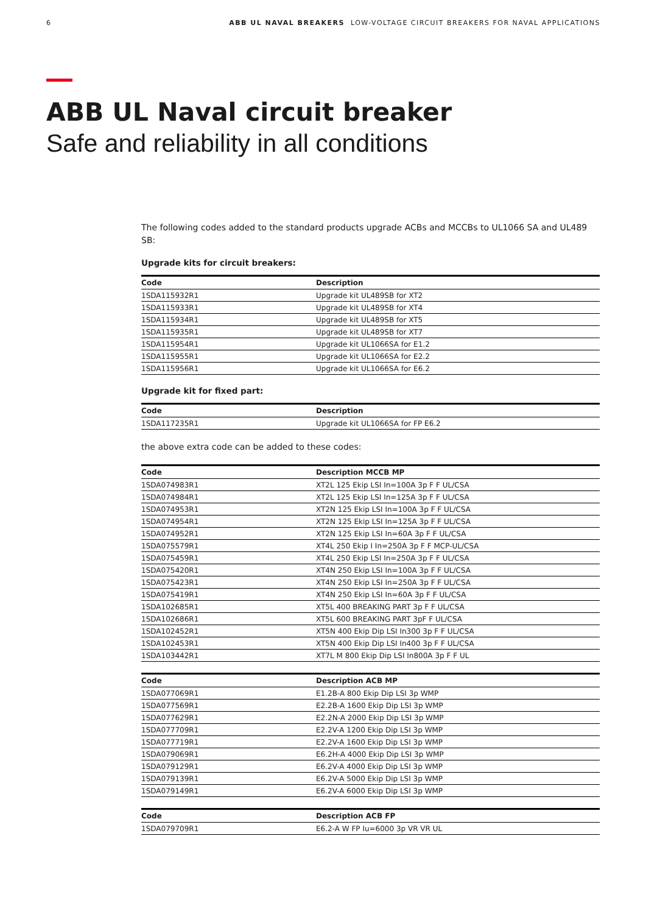6 ABB UL NAVAL BREAKERS LOW-VOLTAGE CIRCUIT BREAKERS FOR NAVAL APPLICATIONS
ABB UL Naval circuit breaker
Safe and reliability in all conditions
The following codes added to the standard products upgrade ACBs and MCCBs to UL1066 SA and UL489 SB:
Upgrade kits for circuit breakers:
| Code | Description |
| --- | --- |
| 1SDA115932R1 | Upgrade kit UL489SB for XT2 |
| 1SDA115933R1 | Upgrade kit UL489SB for XT4 |
| 1SDA115934R1 | Upgrade kit UL489SB for XT5 |
| 1SDA115935R1 | Upgrade kit UL489SB for XT7 |
| 1SDA115954R1 | Upgrade kit UL1066SA for E1.2 |
| 1SDA115955R1 | Upgrade kit UL1066SA for E2.2 |
| 1SDA115956R1 | Upgrade kit UL1066SA for E6.2 |
Upgrade kit for fixed part:
| Code | Description |
| --- | --- |
| 1SDA117235R1 | Upgrade kit UL1066SA for FP E6.2 |
the above extra code can be added to these codes:
| Code | Description MCCB MP |
| --- | --- |
| 1SDA074983R1 | XT2L 125 Ekip LSI In=100A 3p F F UL/CSA |
| 1SDA074984R1 | XT2L 125 Ekip LSI In=125A 3p F F UL/CSA |
| 1SDA074953R1 | XT2N 125 Ekip LSI In=100A 3p F F UL/CSA |
| 1SDA074954R1 | XT2N 125 Ekip LSI In=125A 3p F F UL/CSA |
| 1SDA074952R1 | XT2N 125 Ekip LSI In=60A 3p F F UL/CSA |
| 1SDA075579R1 | XT4L 250 Ekip I In=250A 3p F F MCP-UL/CSA |
| 1SDA075459R1 | XT4L 250 Ekip LSI In=250A 3p F F UL/CSA |
| 1SDA075420R1 | XT4N 250 Ekip LSI In=100A 3p F F UL/CSA |
| 1SDA075423R1 | XT4N 250 Ekip LSI In=250A 3p F F UL/CSA |
| 1SDA075419R1 | XT4N 250 Ekip LSI In=60A 3p F F UL/CSA |
| 1SDA102685R1 | XT5L 400 BREAKING PART 3p F F UL/CSA |
| 1SDA102686R1 | XT5L 600 BREAKING PART 3pF F UL/CSA |
| 1SDA102452R1 | XT5N 400 Ekip Dip LSI In300 3p F F UL/CSA |
| 1SDA102453R1 | XT5N 400 Ekip Dip LSI In400 3p F F UL/CSA |
| 1SDA103442R1 | XT7L M 800 Ekip Dip LSI In800A 3p F F UL |
| Code | Description ACB MP |
| --- | --- |
| 1SDA077069R1 | E1.2B-A 800 Ekip Dip LSI 3p WMP |
| 1SDA077569R1 | E2.2B-A 1600 Ekip Dip LSI 3p WMP |
| 1SDA077629R1 | E2.2N-A 2000 Ekip Dip LSI 3p WMP |
| 1SDA077709R1 | E2.2V-A 1200 Ekip Dip LSI 3p WMP |
| 1SDA077719R1 | E2.2V-A 1600 Ekip Dip LSI 3p WMP |
| 1SDA079069R1 | E6.2H-A 4000 Ekip Dip LSI 3p WMP |
| 1SDA079129R1 | E6.2V-A 4000 Ekip Dip LSI 3p WMP |
| 1SDA079139R1 | E6.2V-A 5000 Ekip Dip LSI 3p WMP |
| 1SDA079149R1 | E6.2V-A 6000 Ekip Dip LSI 3p WMP |
| Code | Description ACB FP |
| --- | --- |
| 1SDA079709R1 | E6.2-A W FP Iu=6000 3p VR VR UL |